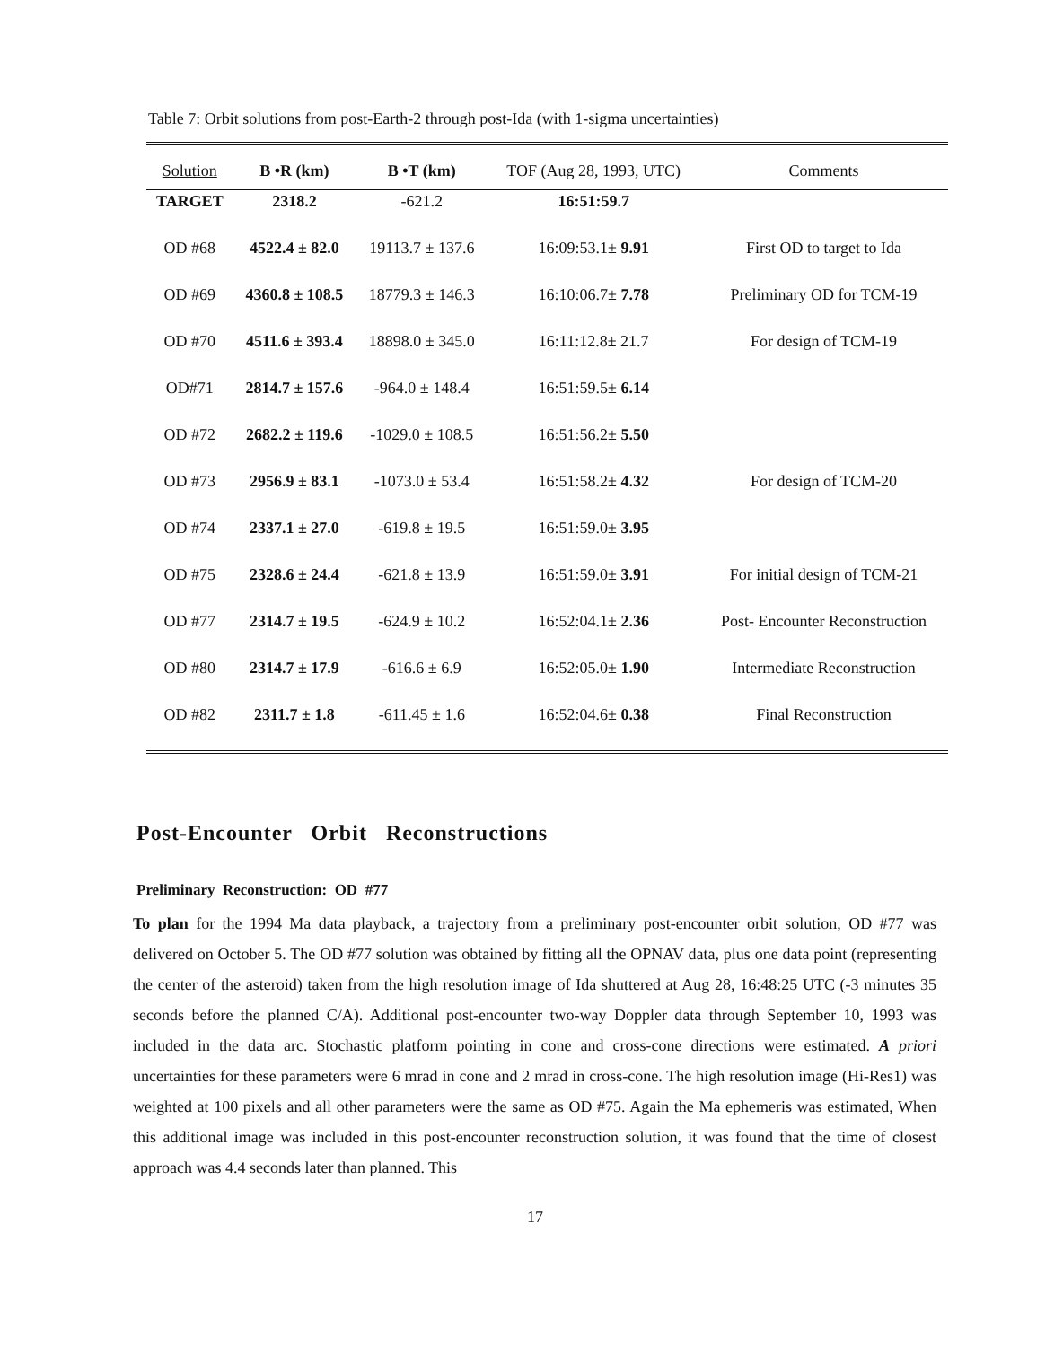Table 7: Orbit solutions from post-Earth-2 through post-Ida (with 1-sigma uncertainties)
| Solution | B •R (km) | B •T (km) | TOF (Aug 28, 1993, UTC) | Comments |
| --- | --- | --- | --- | --- |
| TARGET | 2318.2 | -621.2 | 16:51:59.7 | |
| OD #68 | 4522.4 ± 82.0 | 19113.7 ± 137.6 | 16:09:53.1± 9.91 | First OD to target to Ida |
| OD #69 | 4360.8 ± 108.5 | 18779.3 ± 146.3 | 16:10:06.7± 7.78 | Preliminary OD for TCM-19 |
| OD #70 | 4511.6 ± 393.4 | 18898.0 ± 345.0 | 16:11:12.8± 21.7 | For design of TCM-19 |
| OD#71 | 2814.7 ± 157.6 | -964.0 ± 148.4 | 16:51:59.5± 6.14 | |
| OD #72 | 2682.2 ± 119.6 | -1029.0 ± 108.5 | 16:51:56.2± 5.50 | |
| OD #73 | 2956.9 ± 83.1 | -1073.0 ± 53.4 | 16:51:58.2± 4.32 | For design of TCM-20 |
| OD #74 | 2337.1 ± 27.0 | -619.8 ± 19.5 | 16:51:59.0± 3.95 | |
| OD #75 | 2328.6 ± 24.4 | -621.8 ± 13.9 | 16:51:59.0± 3.91 | For initial design of TCM-21 |
| OD #77 | 2314.7 ± 19.5 | -624.9 ± 10.2 | 16:52:04.1± 2.36 | Post- Encounter Reconstruction |
| OD #80 | 2314.7 ± 17.9 | -616.6 ± 6.9 | 16:52:05.0± 1.90 | Intermediate Reconstruction |
| OD #82 | 2311.7 ± 1.8 | -611.45 ± 1.6 | 16:52:04.6± 0.38 | Final Reconstruction |
Post-Encounter Orbit Reconstructions
Preliminary Reconstruction: OD #77
To plan for the 1994 Ma data playback, a trajectory from a preliminary post-encounter orbit solution, OD #77 was delivered on October 5. The OD #77 solution was obtained by fitting all the OPNAV data, plus one data point (representing the center of the asteroid) taken from the high resolution image of Ida shuttered at Aug 28, 16:48:25 UTC (-3 minutes 35 seconds before the planned C/A). Additional post-encounter two-way Doppler data through September 10, 1993 was included in the data arc. Stochastic platform pointing in cone and cross-cone directions were estimated. A priori uncertainties for these parameters were 6 mrad in cone and 2 mrad in cross-cone. The high resolution image (Hi-Res1) was weighted at 100 pixels and all other parameters were the same as OD #75. Again the Ma ephemeris was estimated, When this additional image was included in this post-encounter reconstruction solution, it was found that the time of closest approach was 4.4 seconds later than planned. This
17